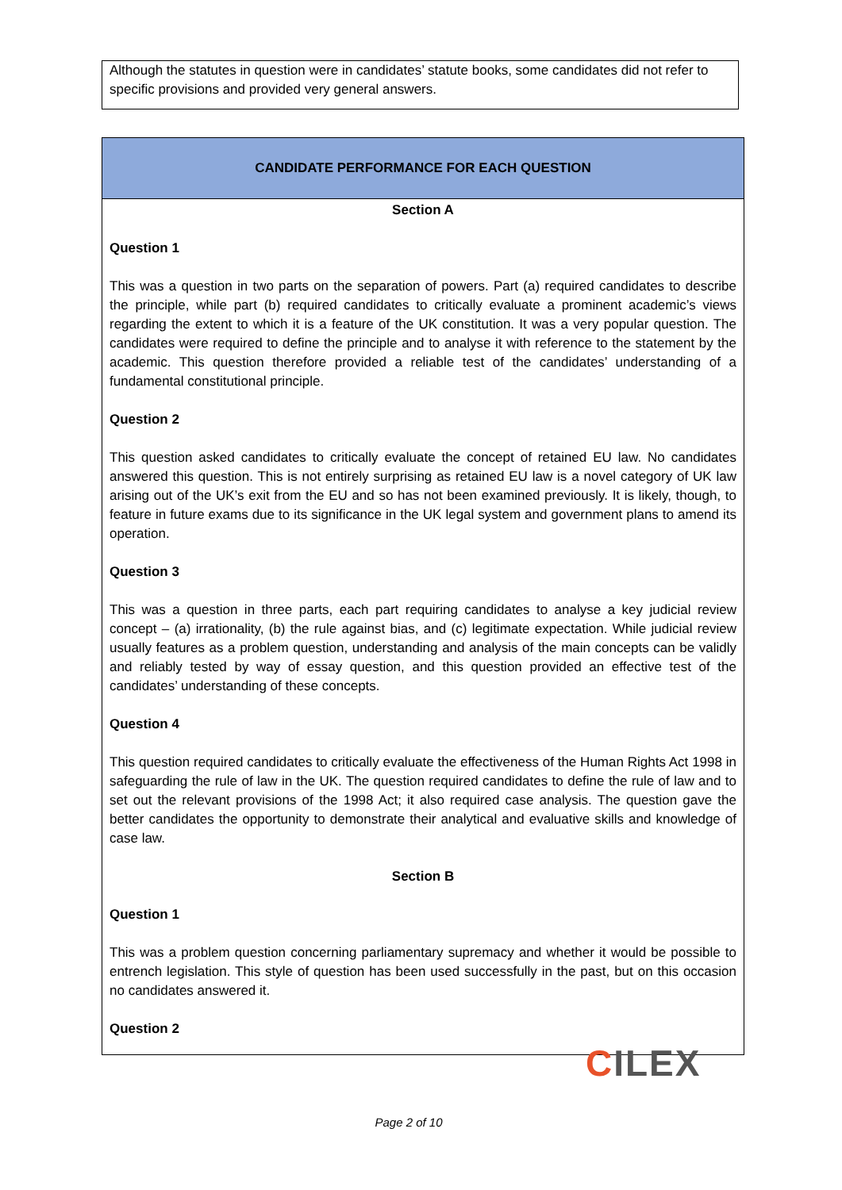Although the statutes in question were in candidates’ statute books, some candidates did not refer to specific provisions and provided very general answers.
CANDIDATE PERFORMANCE FOR EACH QUESTION
Section A
Question 1
This was a question in two parts on the separation of powers. Part (a) required candidates to describe the principle, while part (b) required candidates to critically evaluate a prominent academic’s views regarding the extent to which it is a feature of the UK constitution. It was a very popular question. The candidates were required to define the principle and to analyse it with reference to the statement by the academic. This question therefore provided a reliable test of the candidates’ understanding of a fundamental constitutional principle.
Question 2
This question asked candidates to critically evaluate the concept of retained EU law. No candidates answered this question. This is not entirely surprising as retained EU law is a novel category of UK law arising out of the UK’s exit from the EU and so has not been examined previously. It is likely, though, to feature in future exams due to its significance in the UK legal system and government plans to amend its operation.
Question 3
This was a question in three parts, each part requiring candidates to analyse a key judicial review concept – (a) irrationality, (b) the rule against bias, and (c) legitimate expectation. While judicial review usually features as a problem question, understanding and analysis of the main concepts can be validly and reliably tested by way of essay question, and this question provided an effective test of the candidates’ understanding of these concepts.
Question 4
This question required candidates to critically evaluate the effectiveness of the Human Rights Act 1998 in safeguarding the rule of law in the UK. The question required candidates to define the rule of law and to set out the relevant provisions of the 1998 Act; it also required case analysis. The question gave the better candidates the opportunity to demonstrate their analytical and evaluative skills and knowledge of case law.
Section B
Question 1
This was a problem question concerning parliamentary supremacy and whether it would be possible to entrench legislation. This style of question has been used successfully in the past, but on this occasion no candidates answered it.
Question 2
CILEX
Page 2 of 10